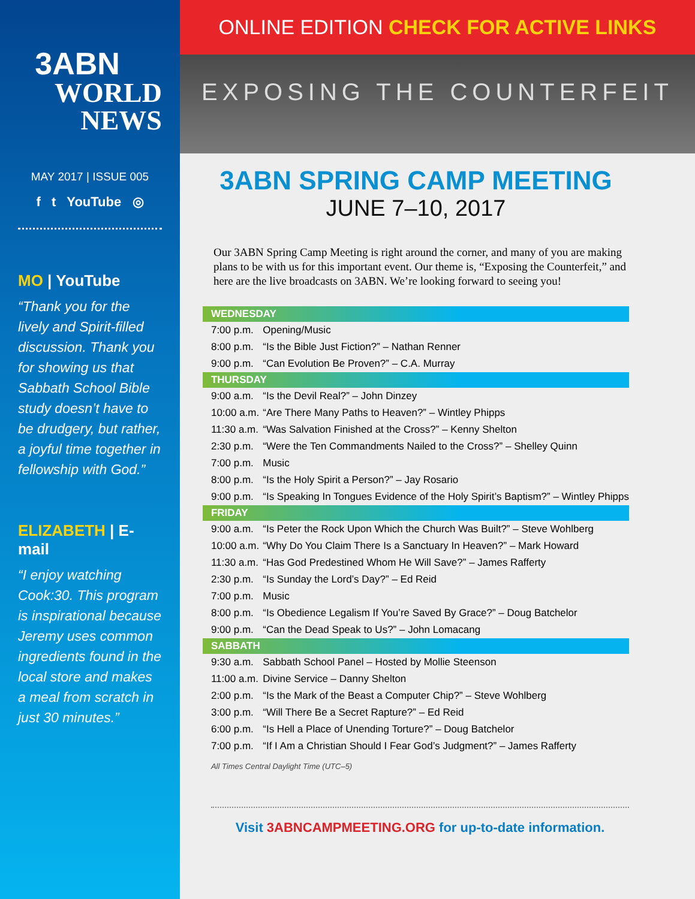3ABN
WORLD
NEWS
MAY 2017 | ISSUE 005
f t YouTube ◎
MO | YouTube
“Thank you for the lively and Spirit-filled discussion. Thank you for showing us that Sabbath School Bible study doesn’t have to be drudgery, but rather, a joyful time together in fellowship with God.”
ELIZABETH | E-mail
“I enjoy watching Cook:30. This program is inspirational because Jeremy uses common ingredients found in the local store and makes a meal from scratch in just 30 minutes.”
ONLINE EDITION CHECK FOR ACTIVE LINKS
EXPOSING THE COUNTERFEIT
3ABN SPRING CAMP MEETING
JUNE 7–10, 2017
Our 3ABN Spring Camp Meeting is right around the corner, and many of you are making plans to be with us for this important event. Our theme is, “Exposing the Counterfeit,” and here are the live broadcasts on 3ABN. We’re looking forward to seeing you!
| WEDNESDAY | |
| --- | --- |
| 7:00 p.m. | Opening/Music |
| 8:00 p.m. | “Is the Bible Just Fiction?” – Nathan Renner |
| 9:00 p.m. | “Can Evolution Be Proven?” – C.A. Murray |
| THURSDAY | |
| 9:00 a.m. | “Is the Devil Real?” – John Dinzey |
| 10:00 a.m. | “Are There Many Paths to Heaven?” – Wintley Phipps |
| 11:30 a.m. | “Was Salvation Finished at the Cross?” – Kenny Shelton |
| 2:30 p.m. | “Were the Ten Commandments Nailed to the Cross?” – Shelley Quinn |
| 7:00 p.m. | Music |
| 8:00 p.m. | “Is the Holy Spirit a Person?” – Jay Rosario |
| 9:00 p.m. | “Is Speaking In Tongues Evidence of the Holy Spirit’s Baptism?” – Wintley Phipps |
| FRIDAY | |
| 9:00 a.m. | “Is Peter the Rock Upon Which the Church Was Built?” – Steve Wohlberg |
| 10:00 a.m. | “Why Do You Claim There Is a Sanctuary In Heaven?” – Mark Howard |
| 11:30 a.m. | “Has God Predestined Whom He Will Save?” – James Rafferty |
| 2:30 p.m. | “Is Sunday the Lord’s Day?” – Ed Reid |
| 7:00 p.m. | Music |
| 8:00 p.m. | “Is Obedience Legalism If You’re Saved By Grace?” – Doug Batchelor |
| 9:00 p.m. | “Can the Dead Speak to Us?” – John Lomacang |
| SABBATH | |
| 9:30 a.m. | Sabbath School Panel – Hosted by Mollie Steenson |
| 11:00 a.m. | Divine Service – Danny Shelton |
| 2:00 p.m. | “Is the Mark of the Beast a Computer Chip?” – Steve Wohlberg |
| 3:00 p.m. | “Will There Be a Secret Rapture?” – Ed Reid |
| 6:00 p.m. | “Is Hell a Place of Unending Torture?” – Doug Batchelor |
| 7:00 p.m. | “If I Am a Christian Should I Fear God’s Judgment?” – James Rafferty |
All Times Central Daylight Time (UTC–5)
Visit 3ABNCAMPMEETING.ORG for up-to-date information.